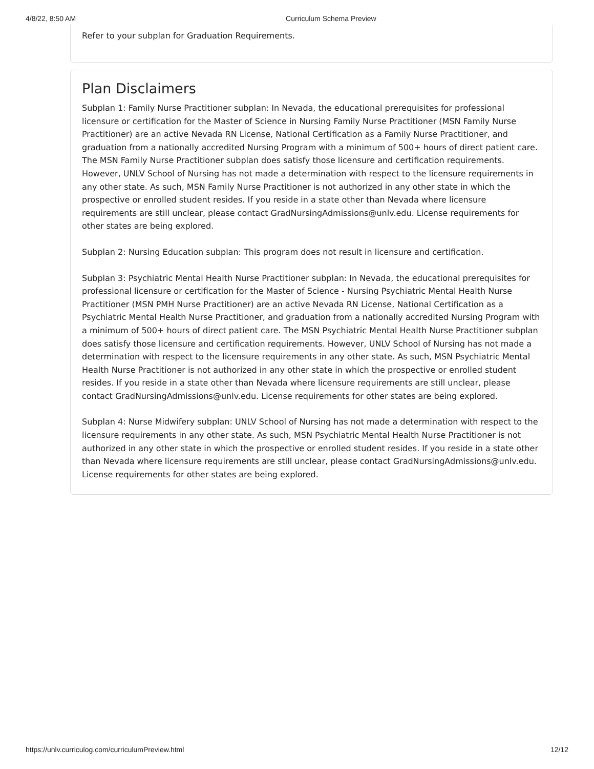4/8/22, 8:50 AM Curriculum Schema Preview
Refer to your subplan for Graduation Requirements.
Plan Disclaimers
Subplan 1: Family Nurse Practitioner subplan: In Nevada, the educational prerequisites for professional licensure or certification for the Master of Science in Nursing Family Nurse Practitioner (MSN Family Nurse Practitioner) are an active Nevada RN License, National Certification as a Family Nurse Practitioner, and graduation from a nationally accredited Nursing Program with a minimum of 500+ hours of direct patient care. The MSN Family Nurse Practitioner subplan does satisfy those licensure and certification requirements. However, UNLV School of Nursing has not made a determination with respect to the licensure requirements in any other state. As such, MSN Family Nurse Practitioner is not authorized in any other state in which the prospective or enrolled student resides. If you reside in a state other than Nevada where licensure requirements are still unclear, please contact GradNursingAdmissions@unlv.edu. License requirements for other states are being explored.
Subplan 2: Nursing Education subplan: This program does not result in licensure and certification.
Subplan 3: Psychiatric Mental Health Nurse Practitioner subplan: In Nevada, the educational prerequisites for professional licensure or certification for the Master of Science - Nursing Psychiatric Mental Health Nurse Practitioner (MSN PMH Nurse Practitioner) are an active Nevada RN License, National Certification as a Psychiatric Mental Health Nurse Practitioner, and graduation from a nationally accredited Nursing Program with a minimum of 500+ hours of direct patient care. The MSN Psychiatric Mental Health Nurse Practitioner subplan does satisfy those licensure and certification requirements. However, UNLV School of Nursing has not made a determination with respect to the licensure requirements in any other state. As such, MSN Psychiatric Mental Health Nurse Practitioner is not authorized in any other state in which the prospective or enrolled student resides. If you reside in a state other than Nevada where licensure requirements are still unclear, please contact GradNursingAdmissions@unlv.edu. License requirements for other states are being explored.
Subplan 4: Nurse Midwifery subplan: UNLV School of Nursing has not made a determination with respect to the licensure requirements in any other state. As such, MSN Psychiatric Mental Health Nurse Practitioner is not authorized in any other state in which the prospective or enrolled student resides. If you reside in a state other than Nevada where licensure requirements are still unclear, please contact GradNursingAdmissions@unlv.edu. License requirements for other states are being explored.
https://unlv.curriculog.com/curriculumPreview.html 12/12